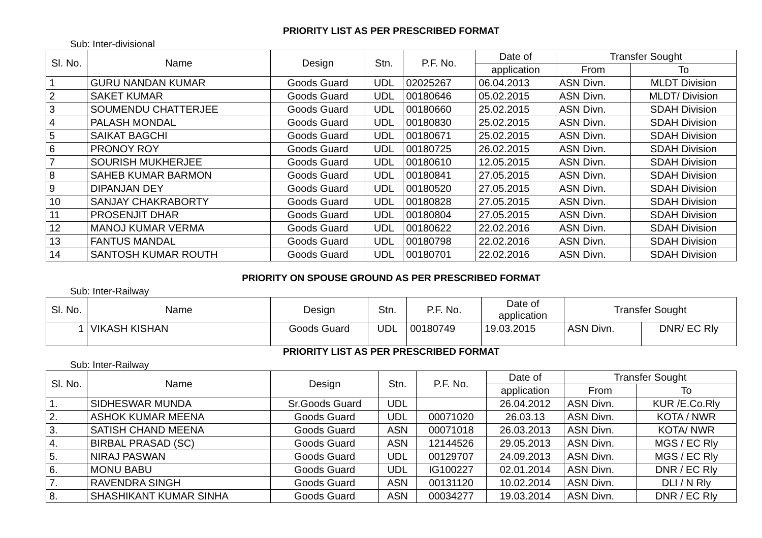PRIORITY LIST AS PER PRESCRIBED FORMAT
Sub: Inter-divisional
| Sl. No. | Name | Design | Stn. | P.F. No. | Date of | Transfer Sought | |
| --- | --- | --- | --- | --- | --- | --- | --- |
| | | | | | application | From | To |
| 1 | GURU NANDAN KUMAR | Goods Guard | UDL | 02025267 | 06.04.2013 | ASN Divn. | MLDT Division |
| 2 | SAKET KUMAR | Goods Guard | UDL | 00180646 | 05.02.2015 | ASN Divn. | MLDT/ Division |
| 3 | SOUMENDU CHATTERJEE | Goods Guard | UDL | 00180660 | 25.02.2015 | ASN Divn. | SDAH Division |
| 4 | PALASH MONDAL | Goods Guard | UDL | 00180830 | 25.02.2015 | ASN Divn. | SDAH Division |
| 5 | SAIKAT BAGCHI | Goods Guard | UDL | 00180671 | 25.02.2015 | ASN Divn. | SDAH Division |
| 6 | PRONOY ROY | Goods Guard | UDL | 00180725 | 26.02.2015 | ASN Divn. | SDAH Division |
| 7 | SOURISH MUKHERJEE | Goods Guard | UDL | 00180610 | 12.05.2015 | ASN Divn. | SDAH Division |
| 8 | SAHEB KUMAR BARMON | Goods Guard | UDL | 00180841 | 27.05.2015 | ASN Divn. | SDAH Division |
| 9 | DIPANJAN DEY | Goods Guard | UDL | 00180520 | 27.05.2015 | ASN Divn. | SDAH Division |
| 10 | SANJAY CHAKRABORTY | Goods Guard | UDL | 00180828 | 27.05.2015 | ASN Divn. | SDAH Division |
| 11 | PROSENJIT DHAR | Goods Guard | UDL | 00180804 | 27.05.2015 | ASN Divn. | SDAH Division |
| 12 | MANOJ KUMAR VERMA | Goods Guard | UDL | 00180622 | 22.02.2016 | ASN Divn. | SDAH Division |
| 13 | FANTUS MANDAL | Goods Guard | UDL | 00180798 | 22.02.2016 | ASN Divn. | SDAH Division |
| 14 | SANTOSH KUMAR ROUTH | Goods Guard | UDL | 00180701 | 22.02.2016 | ASN Divn. | SDAH Division |
PRIORITY ON SPOUSE GROUND AS PER PRESCRIBED FORMAT
Sub: Inter-Railway
| Sl. No. | Name | Design | Stn. | P.F. No. | Date of application | Transfer Sought | |
| --- | --- | --- | --- | --- | --- | --- | --- |
| 1 | VIKASH KISHAN | Goods Guard | UDL | 00180749 | 19.03.2015 | ASN Divn. | DNR/ EC Rly |
PRIORITY LIST AS PER PRESCRIBED FORMAT
Sub: Inter-Railway
| Sl. No. | Name | Design | Stn. | P.F. No. | Date of | Transfer Sought | |
| --- | --- | --- | --- | --- | --- | --- | --- |
| | | | | | application | From | To |
| 1. | SIDHESWAR MUNDA | Sr.Goods Guard | UDL | | 26.04.2012 | ASN Divn. | KUR /E.Co.Rly |
| 2. | ASHOK KUMAR MEENA | Goods Guard | UDL | 00071020 | 26.03.13 | ASN Divn. | KOTA / NWR |
| 3. | SATISH CHAND MEENA | Goods Guard | ASN | 00071018 | 26.03.2013 | ASN Divn. | KOTA/ NWR |
| 4. | BIRBAL PRASAD (SC) | Goods Guard | ASN | 12144526 | 29.05.2013 | ASN Divn. | MGS / EC Rly |
| 5. | NIRAJ PASWAN | Goods Guard | UDL | 00129707 | 24.09.2013 | ASN Divn. | MGS / EC Rly |
| 6. | MONU BABU | Goods Guard | UDL | IG100227 | 02.01.2014 | ASN Divn. | DNR / EC Rly |
| 7. | RAVENDRA SINGH | Goods Guard | ASN | 00131120 | 10.02.2014 | ASN Divn. | DLI / N Rly |
| 8. | SHASHIKANT KUMAR SINHA | Goods Guard | ASN | 00034277 | 19.03.2014 | ASN Divn. | DNR / EC Rly |